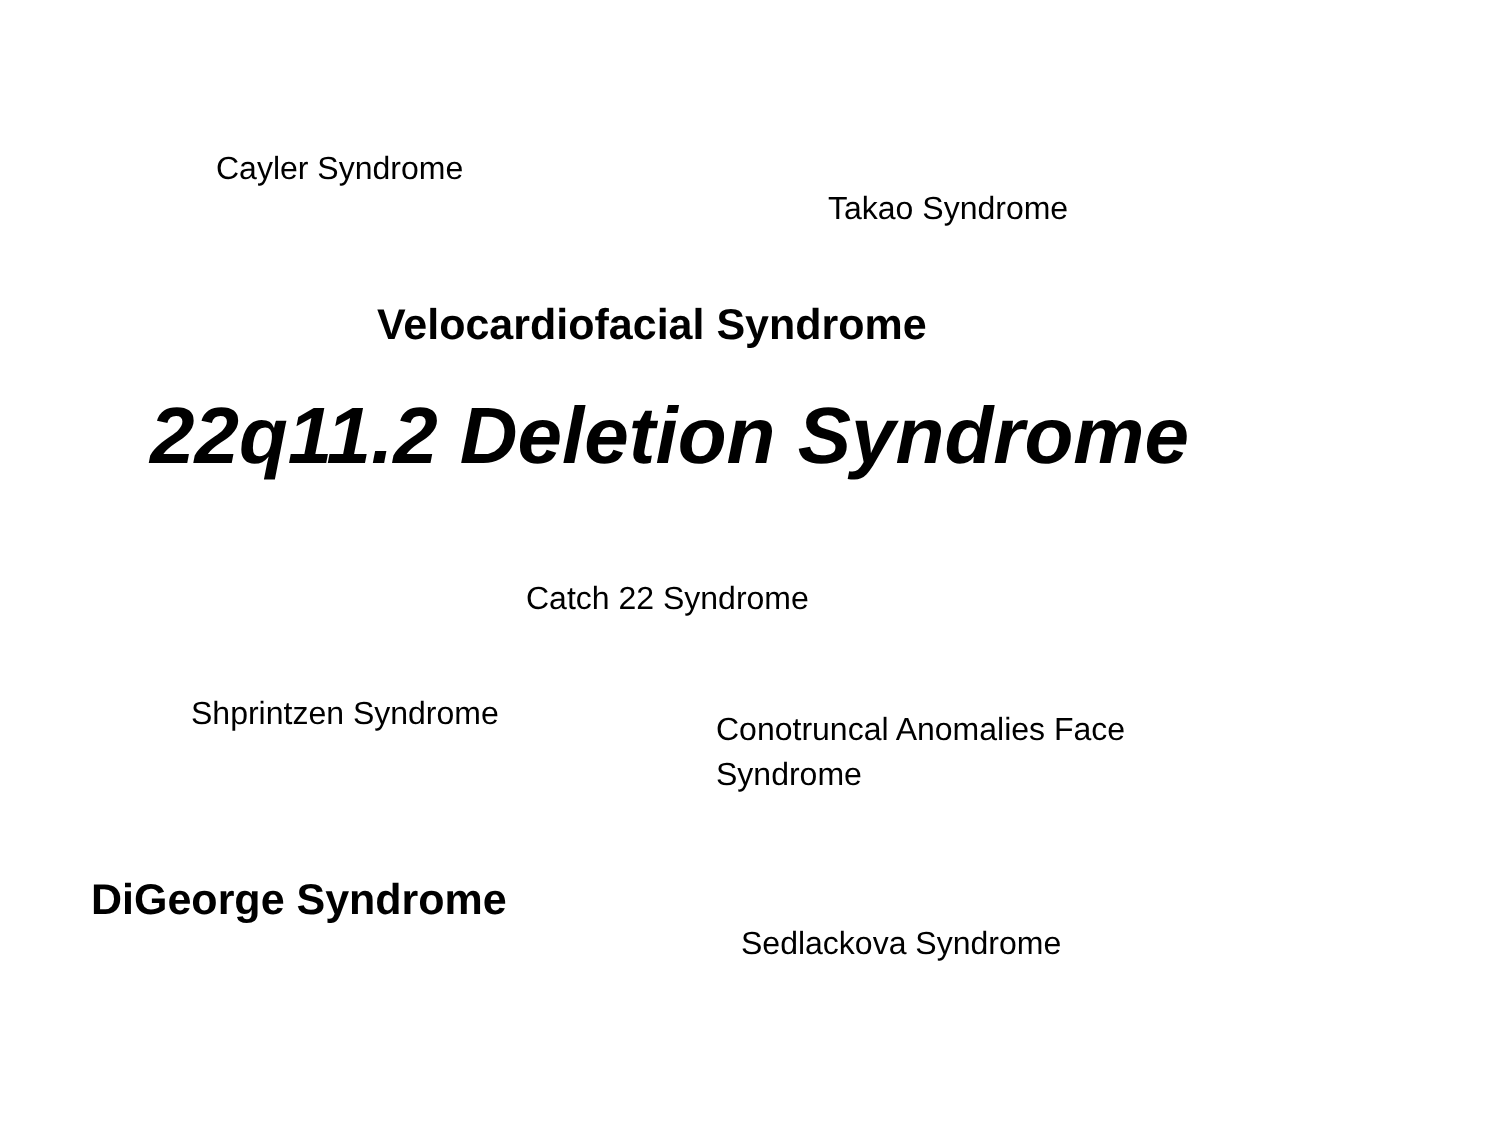Cayler Syndrome
Takao Syndrome
Velocardiofacial Syndrome
22q11.2 Deletion Syndrome
Catch 22 Syndrome
Shprintzen Syndrome
Conotruncal Anomalies Face Syndrome
DiGeorge Syndrome
Sedlackova Syndrome